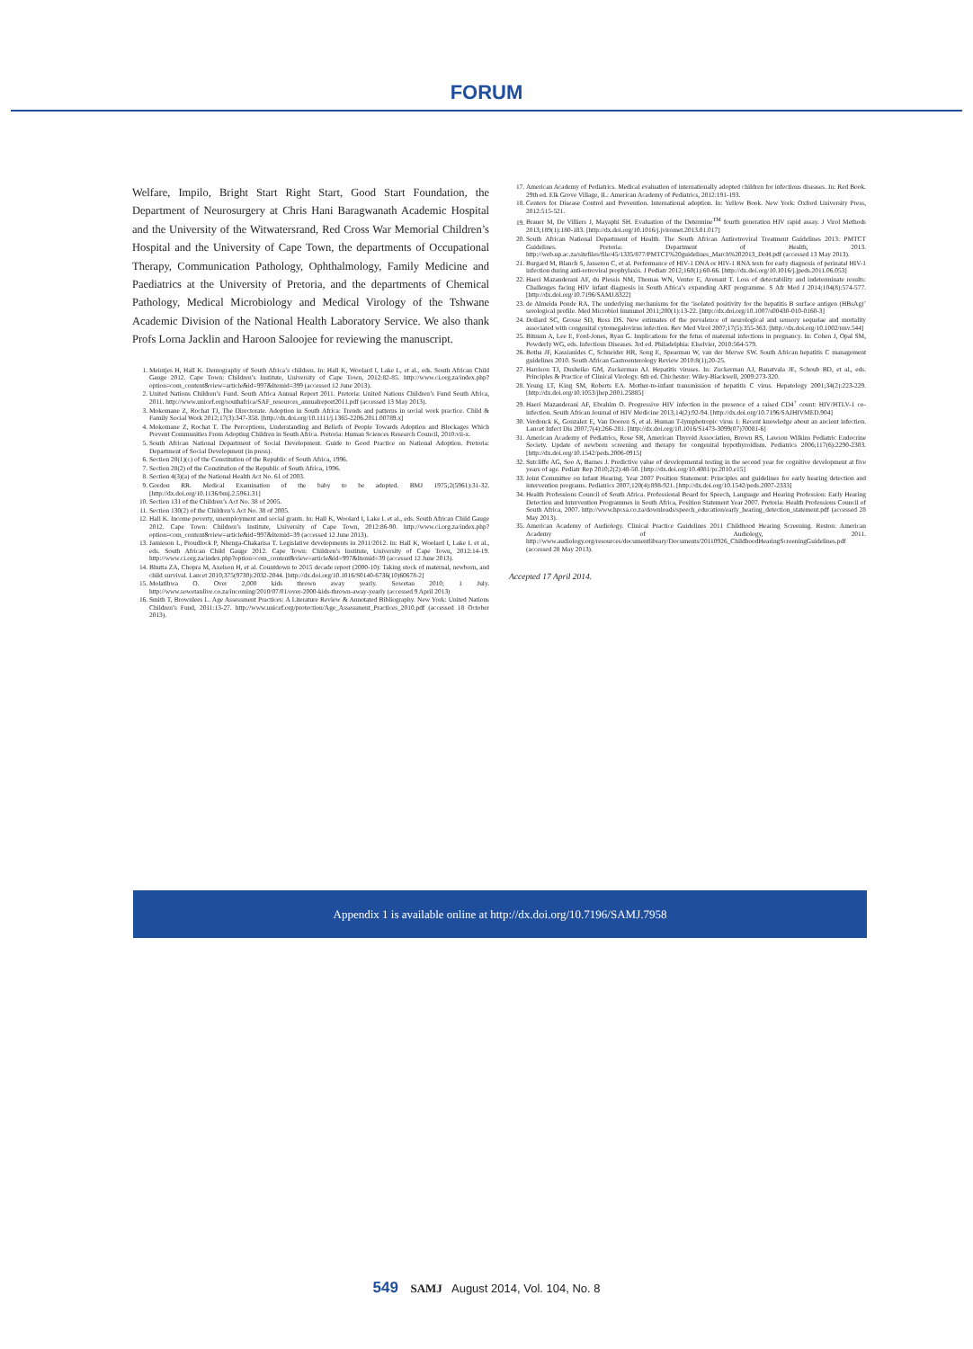FORUM
Welfare, Impilo, Bright Start Right Start, Good Start Foundation, the Department of Neurosurgery at Chris Hani Baragwanath Academic Hospital and the University of the Witwatersrand, Red Cross War Memorial Children’s Hospital and the University of Cape Town, the departments of Occupational Therapy, Communication Pathology, Ophthalmology, Family Medicine and Paediatrics at the University of Pretoria, and the departments of Chemical Pathology, Medical Microbiology and Medical Virology of the Tshwane Academic Division of the National Health Laboratory Service. We also thank Profs Lorna Jacklin and Haroon Saloojee for reviewing the manuscript.
1. Meintjes H, Hall K. Demography of South Africa’s children. In: Hall K, Woolard I, Lake L, et al., eds. South African Child Gauge 2012. Cape Town: Children’s Institute, University of Cape Town, 2012:82-85. http://www.ci.org.za/index.php?option=com_content&view=article&id=997&Itemid=399 (accessed 12 June 2013).
2. United Nations Children’s Fund. South Africa Annual Report 2011. Pretoria: United Nations Children’s Fund South Africa, 2011. http://www.unicef.org/southafrica/SAF_resources_annualreport2011.pdf (accessed 13 May 2013).
3. Mokomane Z, Rochat TJ, The Directorate. Adoption in South Africa: Trends and patterns in social work practice. Child & Family Social Work 2012;17(3):347-358. [http://dx.doi.org/10.1111/j.1365-2206.2011.00789.x]
4. Mokomane Z, Rochat T. The Perceptions, Understanding and Beliefs of People Towards Adoption and Blockages Which Prevent Communities From Adopting Children in South Africa. Pretoria: Human Sciences Research Council, 2010:vii-x.
5. South African National Department of Social Development. Guide to Good Practice on National Adoption. Pretoria: Department of Social Development (in press).
6. Section 28(1)(c) of the Constitution of the Republic of South Africa, 1996.
7. Section 28(2) of the Constitution of the Republic of South Africa, 1996.
8. Section 4(3)(a) of the National Health Act No. 61 of 2003.
9. Gordon RR. Medical Examination of the baby to be adopted. BMJ 1975;2(5961):31-32. [http://dx.doi.org/10.1136/bmj.2.5961.31]
10. Section 131 of the Children’s Act No. 38 of 2005.
11. Section 130(2) of the Children’s Act No. 38 of 2005.
12. Hall K. Income poverty, unemployment and social grants. In: Hall K, Woolard I, Lake L et al., eds. South African Child Gauge 2012. Cape Town: Children’s Institute, University of Cape Town, 2012:86-90. http://www.ci.org.za/index.php?option=com_content&view=article&id=997&Itemid=39 (accessed 12 June 2013).
13. Jamieson L, Proudlock P, Nhenga-Chakarisa T. Legislative developments in 2011/2012. In: Hall K, Woolard I, Lake L et al., eds. South African Child Gauge 2012. Cape Town: Children’s Institute, University of Cape Town, 2012:14-19. http://www.ci.org.za/index.php?option=com_content&view=article&id=997&Itemid=39 (accessed 12 June 2013).
14. Bhutta ZA, Chopra M, Axelson H, et al. Countdown to 2015 decade report (2000-10): Taking stock of maternal, newborn, and child survival. Lancet 2010;375(9730):2032-2044. [http://dx.doi.org/10.1016/S0140-6736(10)60678-2]
15. Molatlhwa O. Over 2,000 kids thrown away yearly. Sowetan 2010; 1 July. http://www.sowetanlive.co.za/incoming/2010/07/01/over-2000-kids-thrown-away-yearly (accessed 9 April 2013)
16. Smith T, Brownlees L. Age Assessment Practices: A Literature Review & Annotated Bibliography. New York: United Nations Children’s Fund, 2011:13-27. http://www.unicef.org/protection/Age_Assessment_Practices_2010.pdf (accessed 18 October 2013).
17. American Academy of Pediatrics. Medical evaluation of internationally adopted children for infectious diseases. In: Red Book. 29th ed. Elk Grove Village, IL: American Academy of Pediatrics, 2012:191-193.
18. Centers for Disease Control and Prevention. International adoption. In: Yellow Book. New York: Oxford University Press, 2012:515-521.
19. Brauer M, De Villiers J, Mayaphi SH. Evaluation of the Determine<sup>TM</sup> fourth generation HIV rapid assay. J Virol Methods 2013;189(1):180-183. [http://dx.doi.org/10.1016/j.jviromet.2013.01.017]
20. South African National Department of Health. The South African Antiretroviral Treatment Guidelines 2013: PMTCT Guidelines. Pretoria: Department of Health, 2013. http://web.up.ac.za/sitefiles/file/45/1335/877/PMTCT%20guidelines_March%202013_DoH.pdf (accessed 13 May 2013).
21. Burgard M, Blanch S, Jasseron C, et al. Performance of HIV-1 DNA or HIV-1 RNA tests for early diagnosis of perinatal HIV-1 infection during anti-retroviral prophylaxis. J Pediatr 2012;160(1):60-66. [http://dx.doi.org/10.1016/j.jpeds.2011.06.053]
22. Haeri Mazanderani AF, du Plessis NM, Thomas WN, Venter E, Avenant T. Loss of detectability and indeterminate results: Challenges facing HIV infant diagnosis in South Africa’s expanding ART programme. S Afr Med J 2014;104(8):574-577. [http://dx.doi.org/10.7196/SAMJ.8322]
23. de Almeida Ponde RA. The underlying mechanisms for the ‘isolated positivity for the hepatitis B surface antigen (HBsAg)’ serological profile. Med Microbiol Immunol 2011;200(1):13-22. [http://dx.doi.org/10.1007/s00430-010-0160-3]
24. Dollard SC, Grosse SD, Ross DS. New estimates of the prevalence of neurological and sensory sequelae and mortality associated with congenital cytomegalovirus infection. Rev Med Virol 2007;17(5):355-363. [http://dx.doi.org/10.1002/rmv.544]
25. Bitnum A, Lee E, Ford-Jones, Ryan G. Implications for the fetus of maternal infections in pregnancy. In: Cohen J, Opal SM, Powderly WG, eds. Infectious Diseases. 3rd ed. Philadelphia: Elselvier, 2010:564-579.
26. Botha JF, Kassianides C, Schneider HR, Song E, Spearman W, van der Merwe SW. South African hepatitis C management guidelines 2010. South African Gastroenterology Review 2010:8(1);20-25.
27. Harrison TJ, Dusheiko GM, Zuckerman AJ. Hepatitis viruses. In: Zuckerman AJ, Banatvala JE, Schoub BD, et al., eds. Principles & Practice of Clinical Virology. 6th ed. Chichester: Wiley-Blackwell, 2009:273-320.
28. Yeung LT, King SM, Roberts EA. Mother-to-infant transmission of hepatitis C virus. Hepatology 2001;34(2):223-229. [http://dx.doi.org/10.1053/jhep.2001.25885]
29. Haeri Mazanderani AF, Ebrahim O. Progressive HIV infection in the presence of a raised CD4<sup>+</sup> count: HIV/HTLV-1 co-infection. South African Journal of HIV Medicine 2013;14(2):92-94. [http://dx.doi.org/10.7196/SAJHIVMED.904]
30. Verdonck K, Gonzalez E, Van Dooren S, et al. Human T-lymphotropic virus 1: Recent knowledge about an ancient infection. Lancet Infect Dis 2007;7(4):266-281. [http://dx.doi.org/10.1016/S1473-3099(07)70081-6]
31. American Academy of Pediatrics, Rose SR, American Thyroid Association, Brown RS, Lawson Wilkins Pediatric Endocrine Society. Update of newborn screening and therapy for congenital hypothyroidism. Pediatrics 2006;117(6):2290-2303. [http://dx.doi.org/10.1542/peds.2006-0915]
32. Sutcliffe AG, Soo A, Barnes J. Predictive value of developmental testing in the second year for cognitive development at five years of age. Pediatr Rep 2010;2(2):48-50. [http://dx.doi.org/10.4081/pr.2010.e15]
33. Joint Committee on Infant Hearing. Year 2007 Position Statement: Principles and guidelines for early hearing detection and intervention programs. Pediatrics 2007;120(4):898-921. [http://dx.doi.org/10.1542/peds.2007-2333]
34. Health Professions Council of South Africa. Professional Board for Speech, Language and Hearing Profession: Early Hearing Detection and Intervention Programmes in South Africa, Position Statement Year 2007. Pretoria: Health Professions Council of South Africa, 2007. http://www.hpcsa.co.za/downloads/speech_education/early_hearing_detection_statement.pdf (accessed 28 May 2013).
35. American Academy of Audiology. Clinical Practice Guidelines 2011 Childhood Hearing Screening. Reston: American Academy of Audiology, 2011. http://www.audiology.org/resources/documentlibrary/Documents/20110926_ChildhoodHearingScreeningGuidelines.pdf (accessed 28 May 2013).
Accepted 17 April 2014.
Appendix 1 is available online at http://dx.doi.org/10.7196/SAMJ.7958
549 SAMJ August 2014, Vol. 104, No. 8